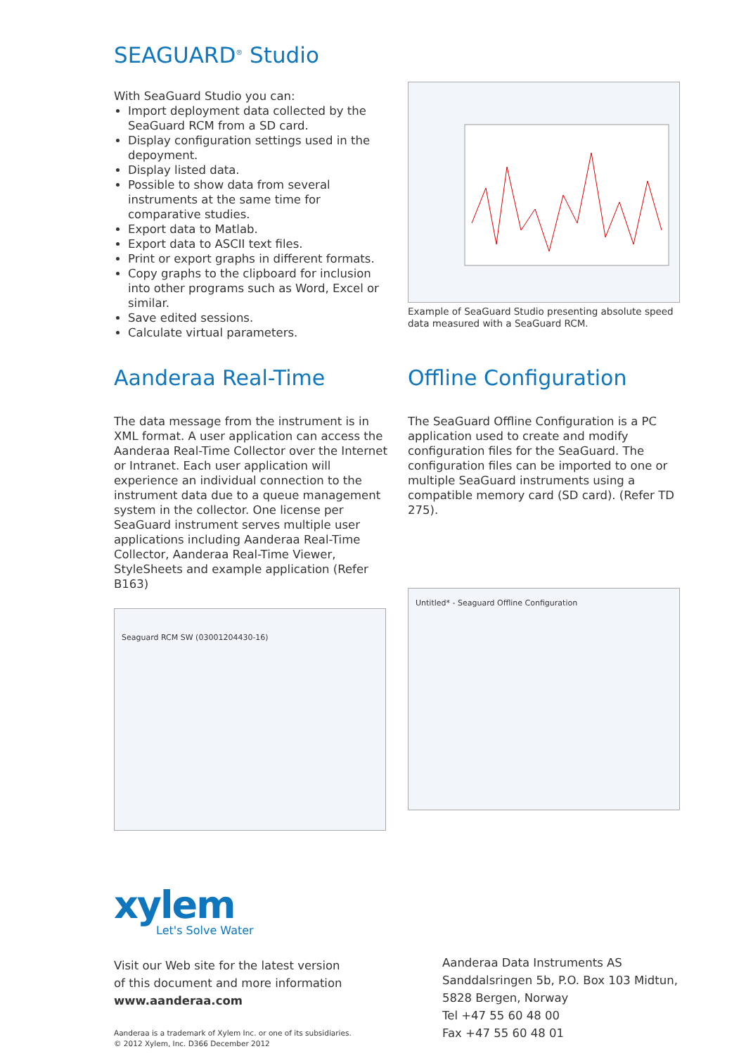SEAGUARD<sup>®</sup> Studio
With SeaGuard Studio you can:
Import deployment data collected by the SeaGuard RCM from a SD card.
Display configuration settings used in the depoyment.
Display listed data.
Possible to show data from several instruments at the same time for comparative studies.
Export data to Matlab.
Export data to ASCII text files.
Print or export graphs in different formats.
Copy graphs to the clipboard for inclusion into other programs such as Word, Excel or similar.
Save edited sessions.
Calculate virtual parameters.
Example of SeaGuard Studio presenting absolute speed data measured with a SeaGuard RCM.
Aanderaa Real-Time
The data message from the instrument is in XML format. A user application can access the Aanderaa Real-Time Collector over the Internet or Intranet. Each user application will experience an individual connection to the instrument data due to a queue management system in the collector. One license per SeaGuard instrument serves multiple user applications including Aanderaa Real-Time Collector, Aanderaa Real-Time Viewer, StyleSheets and example application (Refer B163)
Seaguard RCM SW (03001204430-16)
Offline Configuration
The SeaGuard Offline Configuration is a PC application used to create and modify configuration files for the SeaGuard. The configuration files can be imported to one or multiple SeaGuard instruments using a compatible memory card (SD card). (Refer TD 275).
Untitled* - Seaguard Offline Configuration
xylem
Let's Solve Water
Visit our Web site for the latest version
of this document and more information
www.aanderaa.com
Aanderaa is a trademark of Xylem Inc. or one of its subsidiaries.
© 2012 Xylem, Inc. D366 December 2012
Aanderaa Data Instruments AS
Sanddalsringen 5b, P.O. Box 103 Midtun,
5828 Bergen, Norway
Tel +47 55 60 48 00
Fax +47 55 60 48 01